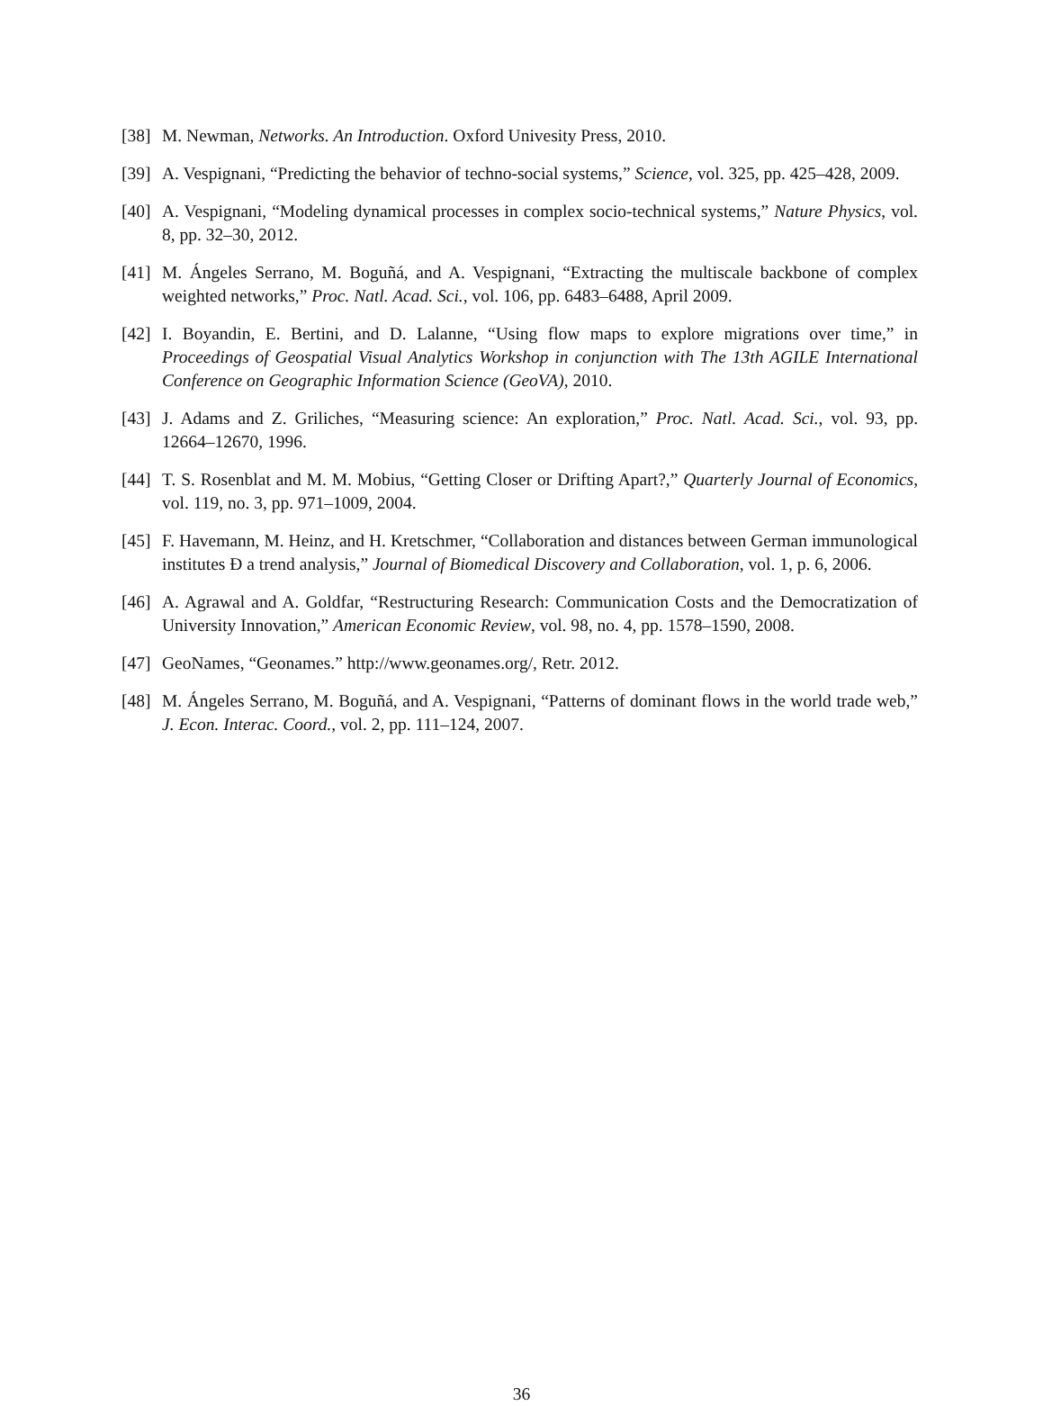[38] M. Newman, Networks. An Introduction. Oxford Univesity Press, 2010.
[39] A. Vespignani, “Predicting the behavior of techno-social systems,” Science, vol. 325, pp. 425–428, 2009.
[40] A. Vespignani, “Modeling dynamical processes in complex socio-technical systems,” Nature Physics, vol. 8, pp. 32–30, 2012.
[41] M. Ángeles Serrano, M. Boguñá, and A. Vespignani, “Extracting the multiscale backbone of complex weighted networks,” Proc. Natl. Acad. Sci., vol. 106, pp. 6483–6488, April 2009.
[42] I. Boyandin, E. Bertini, and D. Lalanne, “Using flow maps to explore migrations over time,” in Proceedings of Geospatial Visual Analytics Workshop in conjunction with The 13th AGILE International Conference on Geographic Information Science (GeoVA), 2010.
[43] J. Adams and Z. Griliches, “Measuring science: An exploration,” Proc. Natl. Acad. Sci., vol. 93, pp. 12664–12670, 1996.
[44] T. S. Rosenblat and M. M. Mobius, “Getting Closer or Drifting Apart?,” Quarterly Journal of Economics, vol. 119, no. 3, pp. 971–1009, 2004.
[45] F. Havemann, M. Heinz, and H. Kretschmer, “Collaboration and distances between German immunological institutes Ð a trend analysis,” Journal of Biomedical Discovery and Collaboration, vol. 1, p. 6, 2006.
[46] A. Agrawal and A. Goldfar, “Restructuring Research: Communication Costs and the Democratization of University Innovation,” American Economic Review, vol. 98, no. 4, pp. 1578–1590, 2008.
[47] GeoNames, “Geonames.” http://www.geonames.org/, Retr. 2012.
[48] M. Ángeles Serrano, M. Boguñá, and A. Vespignani, “Patterns of dominant flows in the world trade web,” J. Econ. Interac. Coord., vol. 2, pp. 111–124, 2007.
36